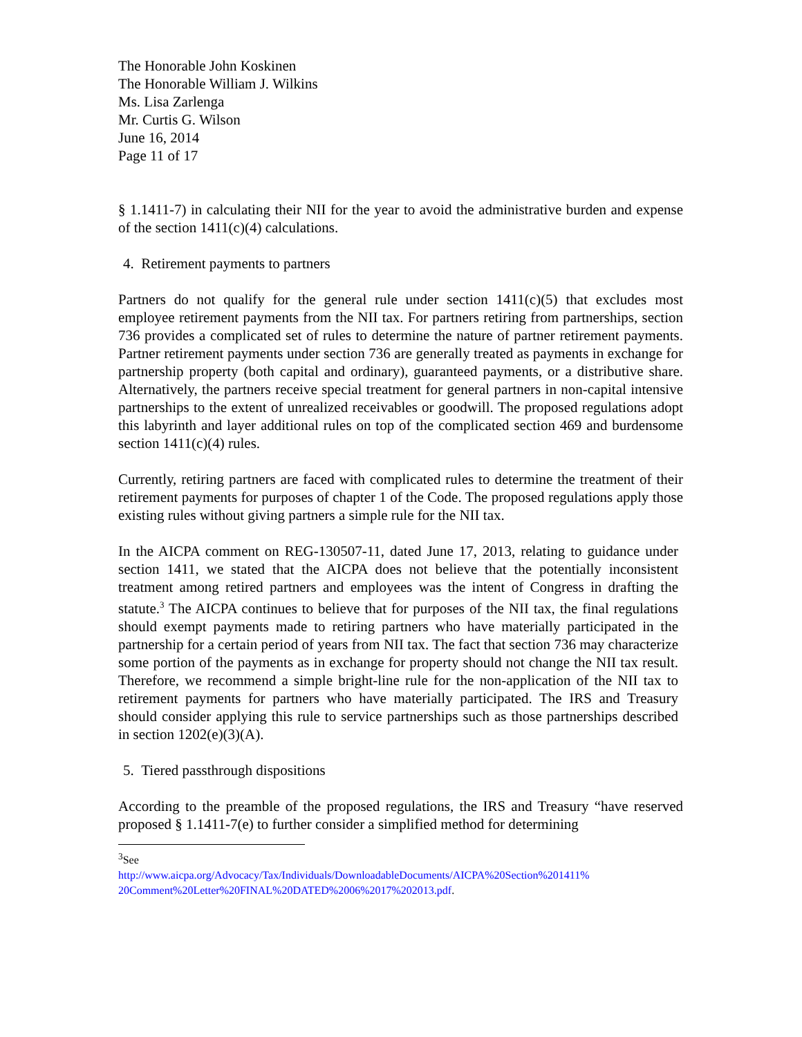The Honorable John Koskinen
The Honorable William J. Wilkins
Ms. Lisa Zarlenga
Mr. Curtis G. Wilson
June 16, 2014
Page 11 of 17
§ 1.1411-7) in calculating their NII for the year to avoid the administrative burden and expense of the section 1411(c)(4) calculations.
4. Retirement payments to partners
Partners do not qualify for the general rule under section 1411(c)(5) that excludes most employee retirement payments from the NII tax. For partners retiring from partnerships, section 736 provides a complicated set of rules to determine the nature of partner retirement payments. Partner retirement payments under section 736 are generally treated as payments in exchange for partnership property (both capital and ordinary), guaranteed payments, or a distributive share. Alternatively, the partners receive special treatment for general partners in non-capital intensive partnerships to the extent of unrealized receivables or goodwill. The proposed regulations adopt this labyrinth and layer additional rules on top of the complicated section 469 and burdensome section 1411(c)(4) rules.
Currently, retiring partners are faced with complicated rules to determine the treatment of their retirement payments for purposes of chapter 1 of the Code. The proposed regulations apply those existing rules without giving partners a simple rule for the NII tax.
In the AICPA comment on REG-130507-11, dated June 17, 2013, relating to guidance under section 1411, we stated that the AICPA does not believe that the potentially inconsistent treatment among retired partners and employees was the intent of Congress in drafting the statute.<sup>3</sup> The AICPA continues to believe that for purposes of the NII tax, the final regulations should exempt payments made to retiring partners who have materially participated in the partnership for a certain period of years from NII tax. The fact that section 736 may characterize some portion of the payments as in exchange for property should not change the NII tax result. Therefore, we recommend a simple bright-line rule for the non-application of the NII tax to retirement payments for partners who have materially participated. The IRS and Treasury should consider applying this rule to service partnerships such as those partnerships described in section 1202(e)(3)(A).
5. Tiered passthrough dispositions
According to the preamble of the proposed regulations, the IRS and Treasury “have reserved proposed § 1.1411-7(e) to further consider a simplified method for determining
<sup>3</sup> See
http://www.aicpa.org/Advocacy/Tax/Individuals/DownloadableDocuments/AICPA%20Section%201411% 20Comment%20Letter%20FINAL%20DATED%2006%2017%202013.pdf.